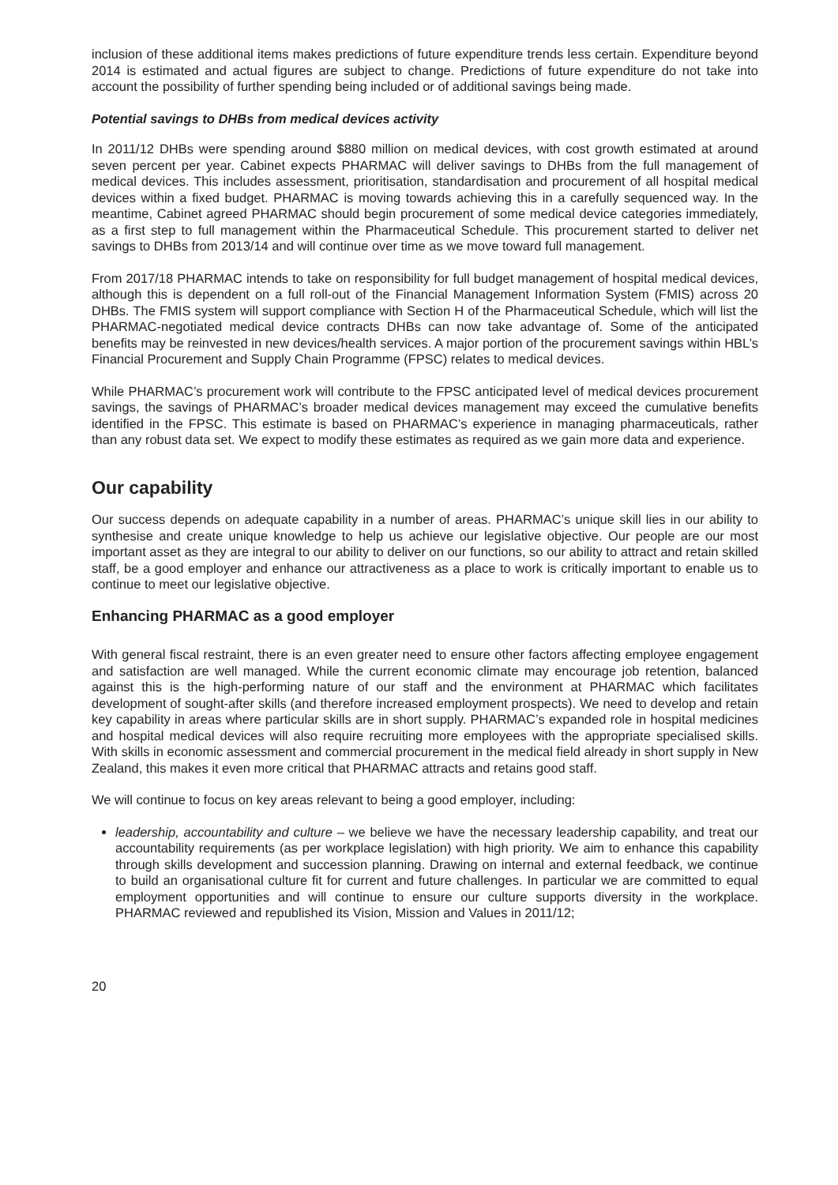inclusion of these additional items makes predictions of future expenditure trends less certain. Expenditure beyond 2014 is estimated and actual figures are subject to change. Predictions of future expenditure do not take into account the possibility of further spending being included or of additional savings being made.
Potential savings to DHBs from medical devices activity
In 2011/12 DHBs were spending around $880 million on medical devices, with cost growth estimated at around seven percent per year. Cabinet expects PHARMAC will deliver savings to DHBs from the full management of medical devices. This includes assessment, prioritisation, standardisation and procurement of all hospital medical devices within a fixed budget. PHARMAC is moving towards achieving this in a carefully sequenced way. In the meantime, Cabinet agreed PHARMAC should begin procurement of some medical device categories immediately, as a first step to full management within the Pharmaceutical Schedule. This procurement started to deliver net savings to DHBs from 2013/14 and will continue over time as we move toward full management.
From 2017/18 PHARMAC intends to take on responsibility for full budget management of hospital medical devices, although this is dependent on a full roll-out of the Financial Management Information System (FMIS) across 20 DHBs. The FMIS system will support compliance with Section H of the Pharmaceutical Schedule, which will list the PHARMAC-negotiated medical device contracts DHBs can now take advantage of. Some of the anticipated benefits may be reinvested in new devices/health services. A major portion of the procurement savings within HBL’s Financial Procurement and Supply Chain Programme (FPSC) relates to medical devices.
While PHARMAC’s procurement work will contribute to the FPSC anticipated level of medical devices procurement savings, the savings of PHARMAC’s broader medical devices management may exceed the cumulative benefits identified in the FPSC. This estimate is based on PHARMAC’s experience in managing pharmaceuticals, rather than any robust data set. We expect to modify these estimates as required as we gain more data and experience.
Our capability
Our success depends on adequate capability in a number of areas. PHARMAC’s unique skill lies in our ability to synthesise and create unique knowledge to help us achieve our legislative objective. Our people are our most important asset as they are integral to our ability to deliver on our functions, so our ability to attract and retain skilled staff, be a good employer and enhance our attractiveness as a place to work is critically important to enable us to continue to meet our legislative objective.
Enhancing PHARMAC as a good employer
With general fiscal restraint, there is an even greater need to ensure other factors affecting employee engagement and satisfaction are well managed. While the current economic climate may encourage job retention, balanced against this is the high-performing nature of our staff and the environment at PHARMAC which facilitates development of sought-after skills (and therefore increased employment prospects). We need to develop and retain key capability in areas where particular skills are in short supply. PHARMAC’s expanded role in hospital medicines and hospital medical devices will also require recruiting more employees with the appropriate specialised skills. With skills in economic assessment and commercial procurement in the medical field already in short supply in New Zealand, this makes it even more critical that PHARMAC attracts and retains good staff.
We will continue to focus on key areas relevant to being a good employer, including:
leadership, accountability and culture – we believe we have the necessary leadership capability, and treat our accountability requirements (as per workplace legislation) with high priority. We aim to enhance this capability through skills development and succession planning. Drawing on internal and external feedback, we continue to build an organisational culture fit for current and future challenges. In particular we are committed to equal employment opportunities and will continue to ensure our culture supports diversity in the workplace. PHARMAC reviewed and republished its Vision, Mission and Values in 2011/12;
20